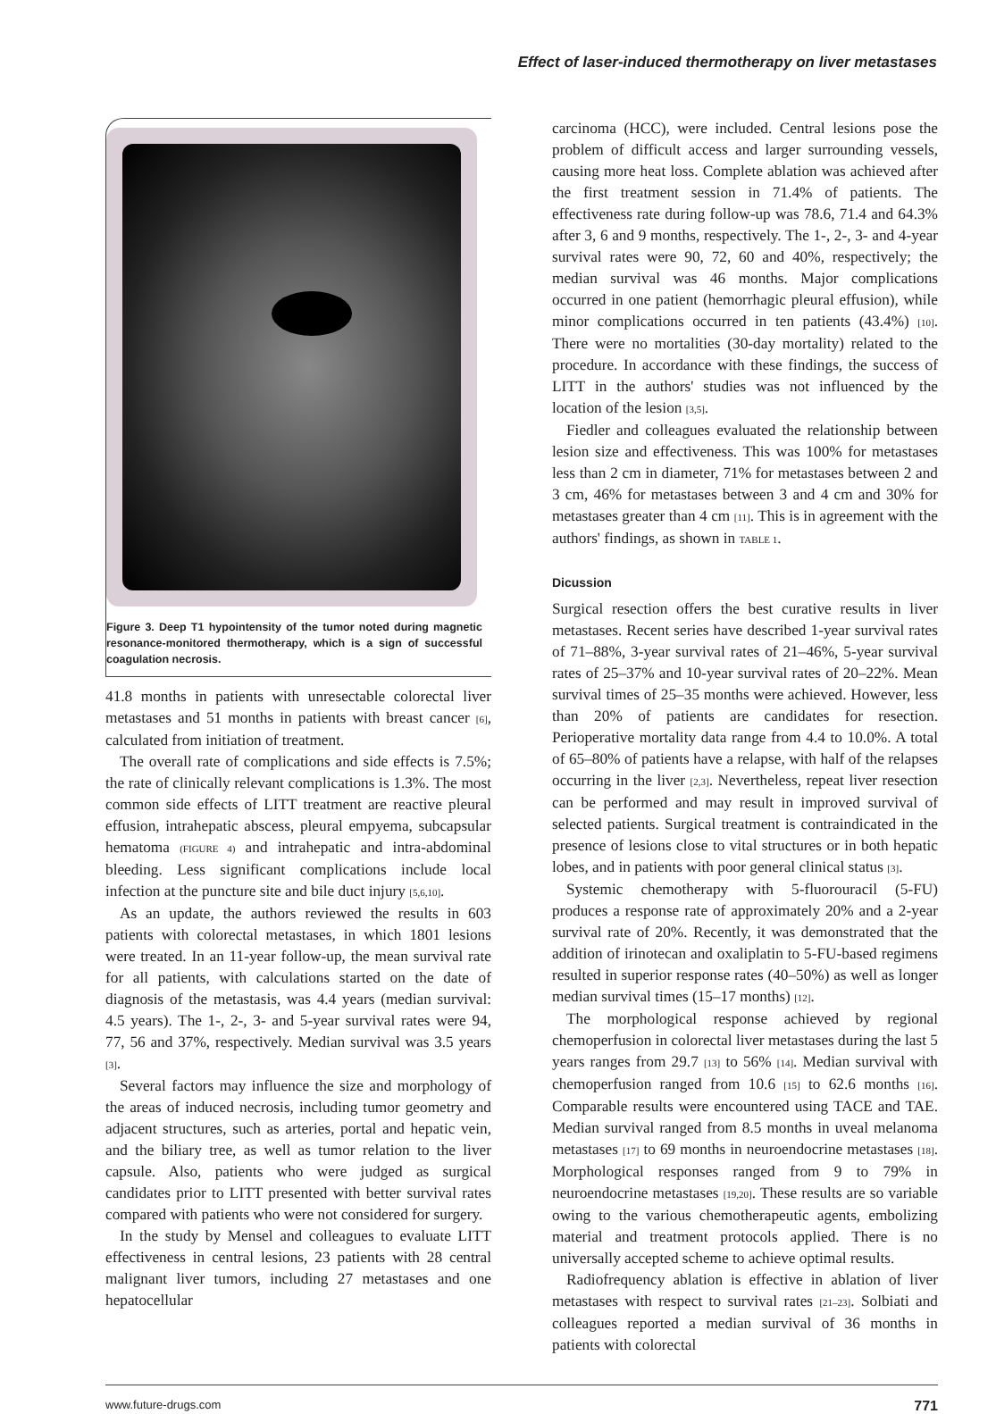Effect of laser-induced thermotherapy on liver metastases
Figure 3. Deep T1 hypointensity of the tumor noted during magnetic resonance-monitored thermotherapy, which is a sign of successful coagulation necrosis.
41.8 months in patients with unresectable colorectal liver metastases and 51 months in patients with breast cancer [6], calculated from initiation of treatment.
The overall rate of complications and side effects is 7.5%; the rate of clinically relevant complications is 1.3%. The most common side effects of LITT treatment are reactive pleural effusion, intrahepatic abscess, pleural empyema, subcapsular hematoma (FIGURE 4) and intrahepatic and intra-abdominal bleeding. Less significant complications include local infection at the puncture site and bile duct injury [5,6,10].
As an update, the authors reviewed the results in 603 patients with colorectal metastases, in which 1801 lesions were treated. In an 11-year follow-up, the mean survival rate for all patients, with calculations started on the date of diagnosis of the metastasis, was 4.4 years (median survival: 4.5 years). The 1-, 2-, 3- and 5-year survival rates were 94, 77, 56 and 37%, respectively. Median survival was 3.5 years [3].
Several factors may influence the size and morphology of the areas of induced necrosis, including tumor geometry and adjacent structures, such as arteries, portal and hepatic vein, and the biliary tree, as well as tumor relation to the liver capsule. Also, patients who were judged as surgical candidates prior to LITT presented with better survival rates compared with patients who were not considered for surgery.
In the study by Mensel and colleagues to evaluate LITT effectiveness in central lesions, 23 patients with 28 central malignant liver tumors, including 27 metastases and one hepatocellular
carcinoma (HCC), were included. Central lesions pose the problem of difficult access and larger surrounding vessels, causing more heat loss. Complete ablation was achieved after the first treatment session in 71.4% of patients. The effectiveness rate during follow-up was 78.6, 71.4 and 64.3% after 3, 6 and 9 months, respectively. The 1-, 2-, 3- and 4-year survival rates were 90, 72, 60 and 40%, respectively; the median survival was 46 months. Major complications occurred in one patient (hemorrhagic pleural effusion), while minor complications occurred in ten patients (43.4%) [10]. There were no mortalities (30-day mortality) related to the procedure. In accordance with these findings, the success of LITT in the authors' studies was not influenced by the location of the lesion [3,5].
Fiedler and colleagues evaluated the relationship between lesion size and effectiveness. This was 100% for metastases less than 2 cm in diameter, 71% for metastases between 2 and 3 cm, 46% for metastases between 3 and 4 cm and 30% for metastases greater than 4 cm [11]. This is in agreement with the authors' findings, as shown in TABLE 1.
Dicussion
Surgical resection offers the best curative results in liver metastases. Recent series have described 1-year survival rates of 71–88%, 3-year survival rates of 21–46%, 5-year survival rates of 25–37% and 10-year survival rates of 20–22%. Mean survival times of 25–35 months were achieved. However, less than 20% of patients are candidates for resection. Perioperative mortality data range from 4.4 to 10.0%. A total of 65–80% of patients have a relapse, with half of the relapses occurring in the liver [2,3]. Nevertheless, repeat liver resection can be performed and may result in improved survival of selected patients. Surgical treatment is contraindicated in the presence of lesions close to vital structures or in both hepatic lobes, and in patients with poor general clinical status [3].
Systemic chemotherapy with 5-fluorouracil (5-FU) produces a response rate of approximately 20% and a 2-year survival rate of 20%. Recently, it was demonstrated that the addition of irinotecan and oxaliplatin to 5-FU-based regimens resulted in superior response rates (40–50%) as well as longer median survival times (15–17 months) [12].
The morphological response achieved by regional chemoperfusion in colorectal liver metastases during the last 5 years ranges from 29.7 [13] to 56% [14]. Median survival with chemoperfusion ranged from 10.6 [15] to 62.6 months [16]. Comparable results were encountered using TACE and TAE. Median survival ranged from 8.5 months in uveal melanoma metastases [17] to 69 months in neuroendocrine metastases [18]. Morphological responses ranged from 9 to 79% in neuroendocrine metastases [19,20]. These results are so variable owing to the various chemotherapeutic agents, embolizing material and treatment protocols applied. There is no universally accepted scheme to achieve optimal results.
Radiofrequency ablation is effective in ablation of liver metastases with respect to survival rates [21–23]. Solbiati and colleagues reported a median survival of 36 months in patients with colorectal
www.future-drugs.com 771